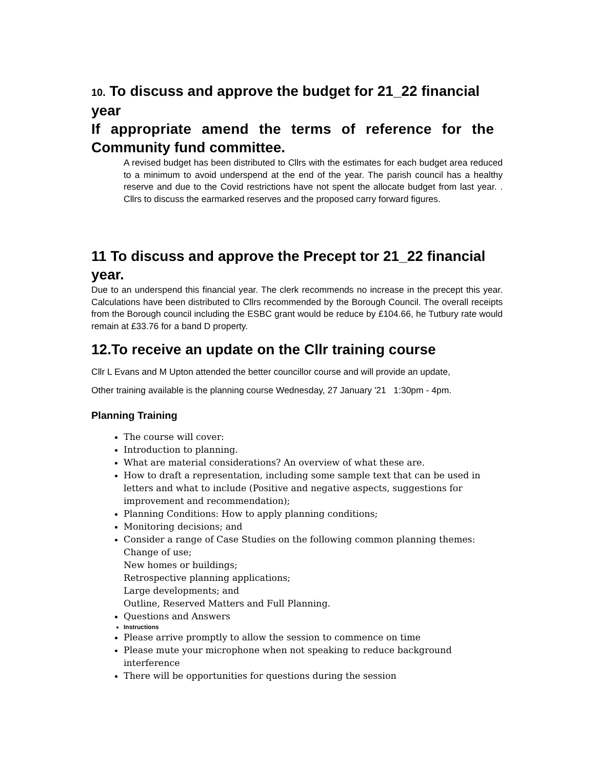10. To discuss and approve the budget for 21_22 financial year
If appropriate amend the terms of reference for the
Community fund committee.
A revised budget has been distributed to Cllrs with the estimates for each budget area reduced to a minimum to avoid underspend at the end of the year. The parish council has a healthy reserve and due to the Covid restrictions have not spent the allocate budget from last year. . Cllrs to discuss the earmarked reserves and the proposed carry forward figures.
11 To discuss and approve the Precept tor 21_22 financial year.
Due to an underspend this financial year. The clerk recommends no increase in the precept this year. Calculations have been distributed to Cllrs recommended by the Borough Council. The overall receipts from the Borough council including the ESBC grant would be reduce by £104.66, he Tutbury rate would remain at £33.76 for a band D property.
12.To receive an update on the Cllr training course
Cllr L Evans and M Upton attended the better councillor course and will provide an update,
Other training available is the planning course Wednesday, 27 January '21 1:30pm - 4pm.
Planning Training
The course will cover:
Introduction to planning.
What are material considerations? An overview of what these are.
How to draft a representation, including some sample text that can be used in letters and what to include (Positive and negative aspects, suggestions for improvement and recommendation);
Planning Conditions: How to apply planning conditions;
Monitoring decisions; and
Consider a range of Case Studies on the following common planning themes:
Change of use;
New homes or buildings;
Retrospective planning applications;
Large developments; and
Outline, Reserved Matters and Full Planning.
Questions and Answers
Instructions
Please arrive promptly to allow the session to commence on time
Please mute your microphone when not speaking to reduce background interference
There will be opportunities for questions during the session